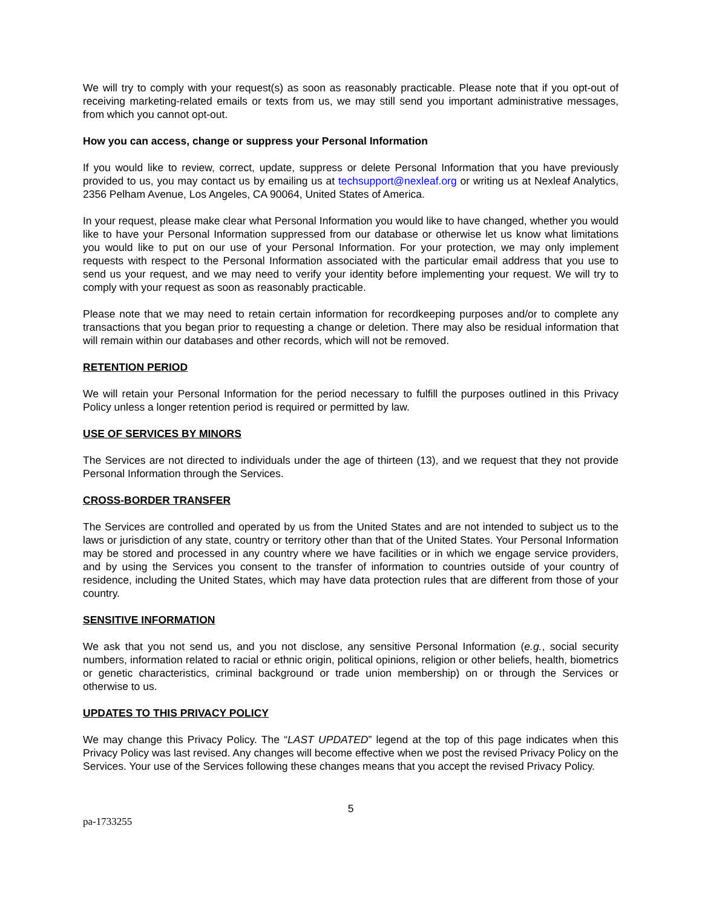We will try to comply with your request(s) as soon as reasonably practicable. Please note that if you opt-out of receiving marketing-related emails or texts from us, we may still send you important administrative messages, from which you cannot opt-out.
How you can access, change or suppress your Personal Information
If you would like to review, correct, update, suppress or delete Personal Information that you have previously provided to us, you may contact us by emailing us at techsupport@nexleaf.org or writing us at Nexleaf Analytics, 2356 Pelham Avenue, Los Angeles, CA 90064, United States of America.
In your request, please make clear what Personal Information you would like to have changed, whether you would like to have your Personal Information suppressed from our database or otherwise let us know what limitations you would like to put on our use of your Personal Information. For your protection, we may only implement requests with respect to the Personal Information associated with the particular email address that you use to send us your request, and we may need to verify your identity before implementing your request. We will try to comply with your request as soon as reasonably practicable.
Please note that we may need to retain certain information for recordkeeping purposes and/or to complete any transactions that you began prior to requesting a change or deletion. There may also be residual information that will remain within our databases and other records, which will not be removed.
RETENTION PERIOD
We will retain your Personal Information for the period necessary to fulfill the purposes outlined in this Privacy Policy unless a longer retention period is required or permitted by law.
USE OF SERVICES BY MINORS
The Services are not directed to individuals under the age of thirteen (13), and we request that they not provide Personal Information through the Services.
CROSS-BORDER TRANSFER
The Services are controlled and operated by us from the United States and are not intended to subject us to the laws or jurisdiction of any state, country or territory other than that of the United States. Your Personal Information may be stored and processed in any country where we have facilities or in which we engage service providers, and by using the Services you consent to the transfer of information to countries outside of your country of residence, including the United States, which may have data protection rules that are different from those of your country.
SENSITIVE INFORMATION
We ask that you not send us, and you not disclose, any sensitive Personal Information (e.g., social security numbers, information related to racial or ethnic origin, political opinions, religion or other beliefs, health, biometrics or genetic characteristics, criminal background or trade union membership) on or through the Services or otherwise to us.
UPDATES TO THIS PRIVACY POLICY
We may change this Privacy Policy. The “LAST UPDATED” legend at the top of this page indicates when this Privacy Policy was last revised. Any changes will become effective when we post the revised Privacy Policy on the Services. Your use of the Services following these changes means that you accept the revised Privacy Policy.
5
pa-1733255